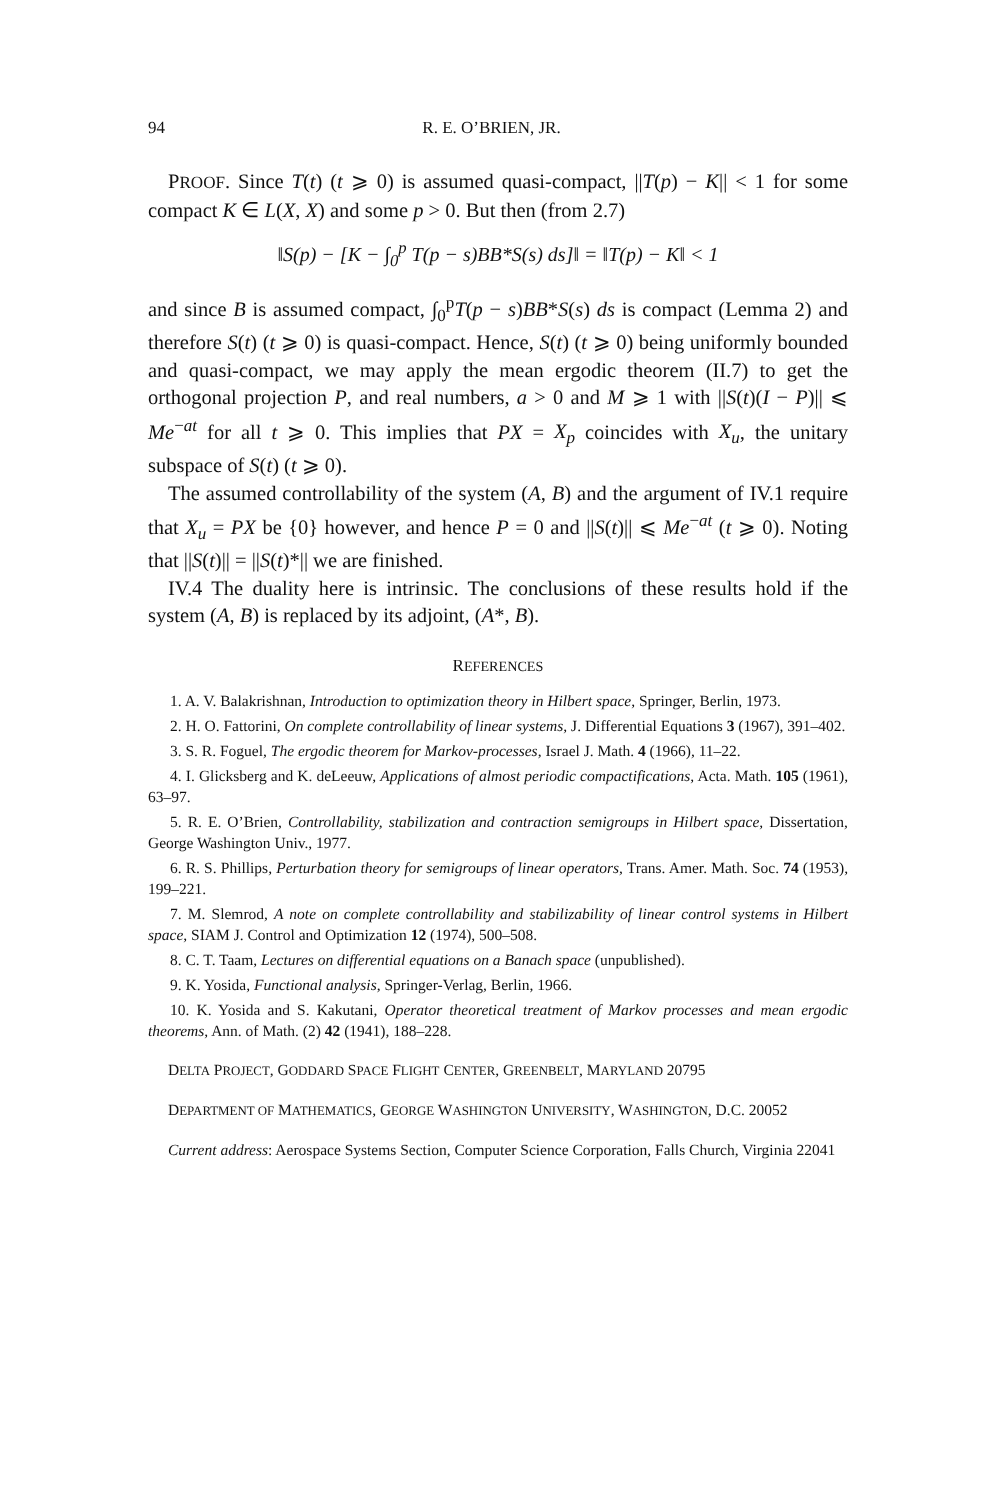94 R. E. O’BRIEN, JR.
PROOF. Since T(t) (t ⩾ 0) is assumed quasi-compact, ||T(p) − K|| < 1 for some compact K ∈ L(X, X) and some p > 0. But then (from 2.7)
‖S(p) − [K − ∫<sub>0</sub><sup>p</sup> T(p − s)BB*S(s) ds]‖ = ‖T(p) − K‖ < 1
and since B is assumed compact, ∫<sub>0</sub><sup>p</sup>T(p − s)BB*S(s) ds is compact (Lemma 2) and therefore S(t) (t ⩾ 0) is quasi-compact. Hence, S(t) (t ⩾ 0) being uniformly bounded and quasi-compact, we may apply the mean ergodic theorem (II.7) to get the orthogonal projection P, and real numbers, a > 0 and M ⩾ 1 with ||S(t)(I − P)|| ⩽ Me<sup>−at</sup> for all t ⩾ 0. This implies that PX = X<sub>p</sub> coincides with X<sub>u</sub>, the unitary subspace of S(t) (t ⩾ 0).
The assumed controllability of the system (A, B) and the argument of IV.1 require that X<sub>u</sub> = PX be {0} however, and hence P = 0 and ||S(t)|| ⩽ Me<sup>−at</sup> (t ⩾ 0). Noting that ||S(t)|| = ||S(t)*|| we are finished.
IV.4 The duality here is intrinsic. The conclusions of these results hold if the system (A, B) is replaced by its adjoint, (A*, B).
REFERENCES
1. A. V. Balakrishnan, Introduction to optimization theory in Hilbert space, Springer, Berlin, 1973.
2. H. O. Fattorini, On complete controllability of linear systems, J. Differential Equations 3 (1967), 391–402.
3. S. R. Foguel, The ergodic theorem for Markov-processes, Israel J. Math. 4 (1966), 11–22.
4. I. Glicksberg and K. deLeeuw, Applications of almost periodic compactifications, Acta. Math. 105 (1961), 63–97.
5. R. E. O’Brien, Controllability, stabilization and contraction semigroups in Hilbert space, Dissertation, George Washington Univ., 1977.
6. R. S. Phillips, Perturbation theory for semigroups of linear operators, Trans. Amer. Math. Soc. 74 (1953), 199–221.
7. M. Slemrod, A note on complete controllability and stabilizability of linear control systems in Hilbert space, SIAM J. Control and Optimization 12 (1974), 500–508.
8. C. T. Taam, Lectures on differential equations on a Banach space (unpublished).
9. K. Yosida, Functional analysis, Springer-Verlag, Berlin, 1966.
10. K. Yosida and S. Kakutani, Operator theoretical treatment of Markov processes and mean ergodic theorems, Ann. of Math. (2) 42 (1941), 188–228.
DELTA PROJECT, GODDARD SPACE FLIGHT CENTER, GREENBELT, MARYLAND 20795
DEPARTMENT OF MATHEMATICS, GEORGE WASHINGTON UNIVERSITY, WASHINGTON, D.C. 20052
Current address: Aerospace Systems Section, Computer Science Corporation, Falls Church, Virginia 22041